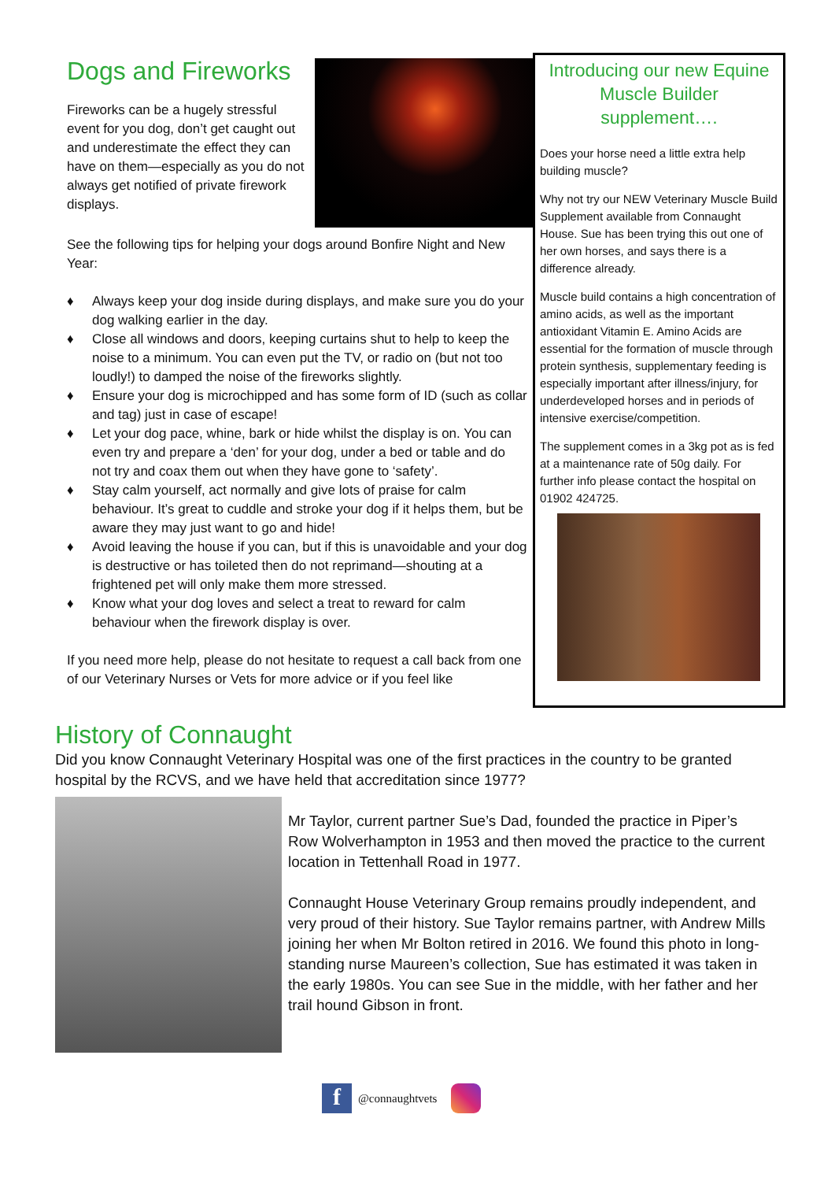Dogs and Fireworks
Fireworks can be a hugely stressful event for you dog, don’t get caught out and underestimate the effect they can have on them—especially as you do not always get notified of private firework displays.
See the following tips for helping your dogs around Bonfire Night and New Year:
♦ Always keep your dog inside during displays, and make sure you do your dog walking earlier in the day.
♦ Close all windows and doors, keeping curtains shut to help to keep the noise to a minimum. You can even put the TV, or radio on (but not too loudly!) to damped the noise of the fireworks slightly.
♦ Ensure your dog is microchipped and has some form of ID (such as collar and tag) just in case of escape!
♦ Let your dog pace, whine, bark or hide whilst the display is on. You can even try and prepare a ‘den’ for your dog, under a bed or table and do not try and coax them out when they have gone to ‘safety’.
♦ Stay calm yourself, act normally and give lots of praise for calm behaviour. It’s great to cuddle and stroke your dog if it helps them, but be aware they may just want to go and hide!
♦ Avoid leaving the house if you can, but if this is unavoidable and your dog is destructive or has toileted then do not reprimand—shouting at a frightened pet will only make them more stressed.
♦ Know what your dog loves and select a treat to reward for calm behaviour when the firework display is over.
If you need more help, please do not hesitate to request a call back from one of our Veterinary Nurses or Vets for more advice or if you feel like
Introducing our new Equine Muscle Builder supplement….
Does your horse need a little extra help building muscle?
Why not try our NEW Veterinary Muscle Build Supplement available from Connaught House. Sue has been trying this out one of her own horses, and says there is a difference already.
Muscle build contains a high concentration of amino acids, as well as the important antioxidant Vitamin E. Amino Acids are essential for the formation of muscle through protein synthesis, supplementary feeding is especially important after illness/injury, for underdeveloped horses and in periods of intensive exercise/competition.
The supplement comes in a 3kg pot as is fed at a maintenance rate of 50g daily. For further info please contact the hospital on 01902 424725.
History of Connaught
Did you know Connaught Veterinary Hospital was one of the first practices in the country to be granted hospital by the RCVS, and we have held that accreditation since 1977?
Mr Taylor, current partner Sue’s Dad, founded the practice in Piper’s Row Wolverhampton in 1953 and then moved the practice to the current location in Tettenhall Road in 1977.
Connaught House Veterinary Group remains proudly independent, and very proud of their history. Sue Taylor remains partner, with Andrew Mills joining her when Mr Bolton retired in 2016. We found this photo in long-standing nurse Maureen’s collection, Sue has estimated it was taken in the early 1980s. You can see Sue in the middle, with her father and her trail hound Gibson in front.
f
@connaughtvets